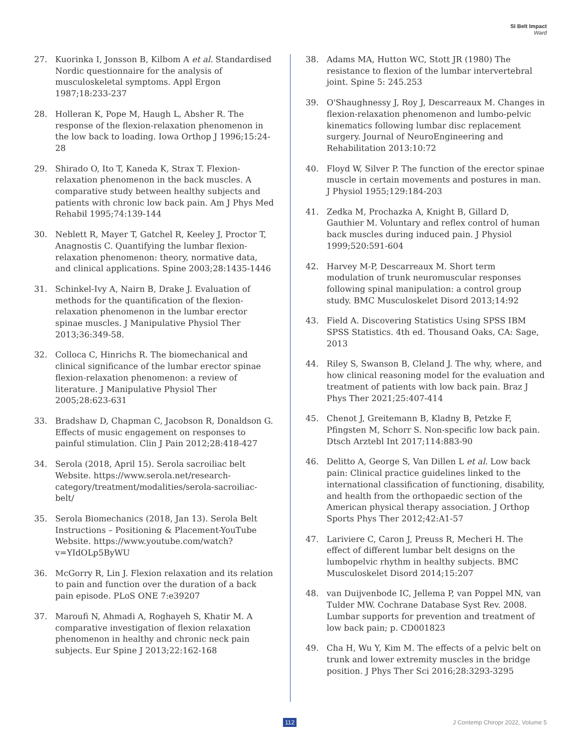SI Belt Impact
Ward
27. Kuorinka I, Jonsson B, Kilbom A et al. Standardised Nordic questionnaire for the analysis of musculoskeletal symptoms. Appl Ergon 1987;18:233-237
28. Holleran K, Pope M, Haugh L, Absher R. The response of the flexion-relaxation phenomenon in the low back to loading. Iowa Orthop J 1996;15:24-28
29. Shirado O, Ito T, Kaneda K, Strax T. Flexion-relaxation phenomenon in the back muscles. A comparative study between healthy subjects and patients with chronic low back pain. Am J Phys Med Rehabil 1995;74:139-144
30. Neblett R, Mayer T, Gatchel R, Keeley J, Proctor T, Anagnostis C. Quantifying the lumbar flexion-relaxation phenomenon: theory, normative data, and clinical applications. Spine 2003;28:1435-1446
31. Schinkel-Ivy A, Nairn B, Drake J. Evaluation of methods for the quantification of the flexion-relaxation phenomenon in the lumbar erector spinae muscles. J Manipulative Physiol Ther 2013;36:349-58.
32. Colloca C, Hinrichs R. The biomechanical and clinical significance of the lumbar erector spinae flexion-relaxation phenomenon: a review of literature. J Manipulative Physiol Ther 2005;28:623-631
33. Bradshaw D, Chapman C, Jacobson R, Donaldson G. Effects of music engagement on responses to painful stimulation. Clin J Pain 2012;28:418-427
34. Serola (2018, April 15). Serola sacroiliac belt Website. https://www.serola.net/research-category/treatment/modalities/serola-sacroiliac-belt/
35. Serola Biomechanics (2018, Jan 13). Serola Belt Instructions – Positioning & Placement-YouTube Website. https://www.youtube.com/watch?v=YIdOLp5ByWU
36. McGorry R, Lin J. Flexion relaxation and its relation to pain and function over the duration of a back pain episode. PLoS ONE 7:e39207
37. Maroufi N, Ahmadi A, Roghayeh S, Khatir M. A comparative investigation of flexion relaxation phenomenon in healthy and chronic neck pain subjects. Eur Spine J 2013;22:162-168
38. Adams MA, Hutton WC, Stott JR (1980) The resistance to flexion of the lumbar intervertebral joint. Spine 5: 245.253
39. O'Shaughnessy J, Roy J, Descarreaux M. Changes in flexion-relaxation phenomenon and lumbo-pelvic kinematics following lumbar disc replacement surgery. Journal of NeuroEngineering and Rehabilitation 2013:10:72
40. Floyd W, Silver P. The function of the erector spinae muscle in certain movements and postures in man. J Physiol 1955;129:184-203
41. Zedka M, Prochazka A, Knight B, Gillard D, Gauthier M. Voluntary and reflex control of human back muscles during induced pain. J Physiol 1999;520:591-604
42. Harvey M-P, Descarreaux M. Short term modulation of trunk neuromuscular responses following spinal manipulation: a control group study. BMC Musculoskelet Disord 2013;14:92
43. Field A. Discovering Statistics Using SPSS IBM SPSS Statistics. 4th ed. Thousand Oaks, CA: Sage, 2013
44. Riley S, Swanson B, Cleland J. The why, where, and how clinical reasoning model for the evaluation and treatment of patients with low back pain. Braz J Phys Ther 2021;25:407-414
45. Chenot J, Greitemann B, Kladny B, Petzke F, Pfingsten M, Schorr S. Non-specific low back pain. Dtsch Arztebl Int 2017;114:883-90
46. Delitto A, George S, Van Dillen L et al. Low back pain: Clinical practice guidelines linked to the international classification of functioning, disability, and health from the orthopaedic section of the American physical therapy association. J Orthop Sports Phys Ther 2012;42:A1-57
47. Lariviere C, Caron J, Preuss R, Mecheri H. The effect of different lumbar belt designs on the lumbopelvic rhythm in healthy subjects. BMC Musculoskelet Disord 2014;15:207
48. van Duijvenbode IC, Jellema P, van Poppel MN, van Tulder MW. Cochrane Database Syst Rev. 2008. Lumbar supports for prevention and treatment of low back pain; p. CD001823
49. Cha H, Wu Y, Kim M. The effects of a pelvic belt on trunk and lower extremity muscles in the bridge position. J Phys Ther Sci 2016;28:3293-3295
112 J Contemp Chiropr 2022, Volume 5